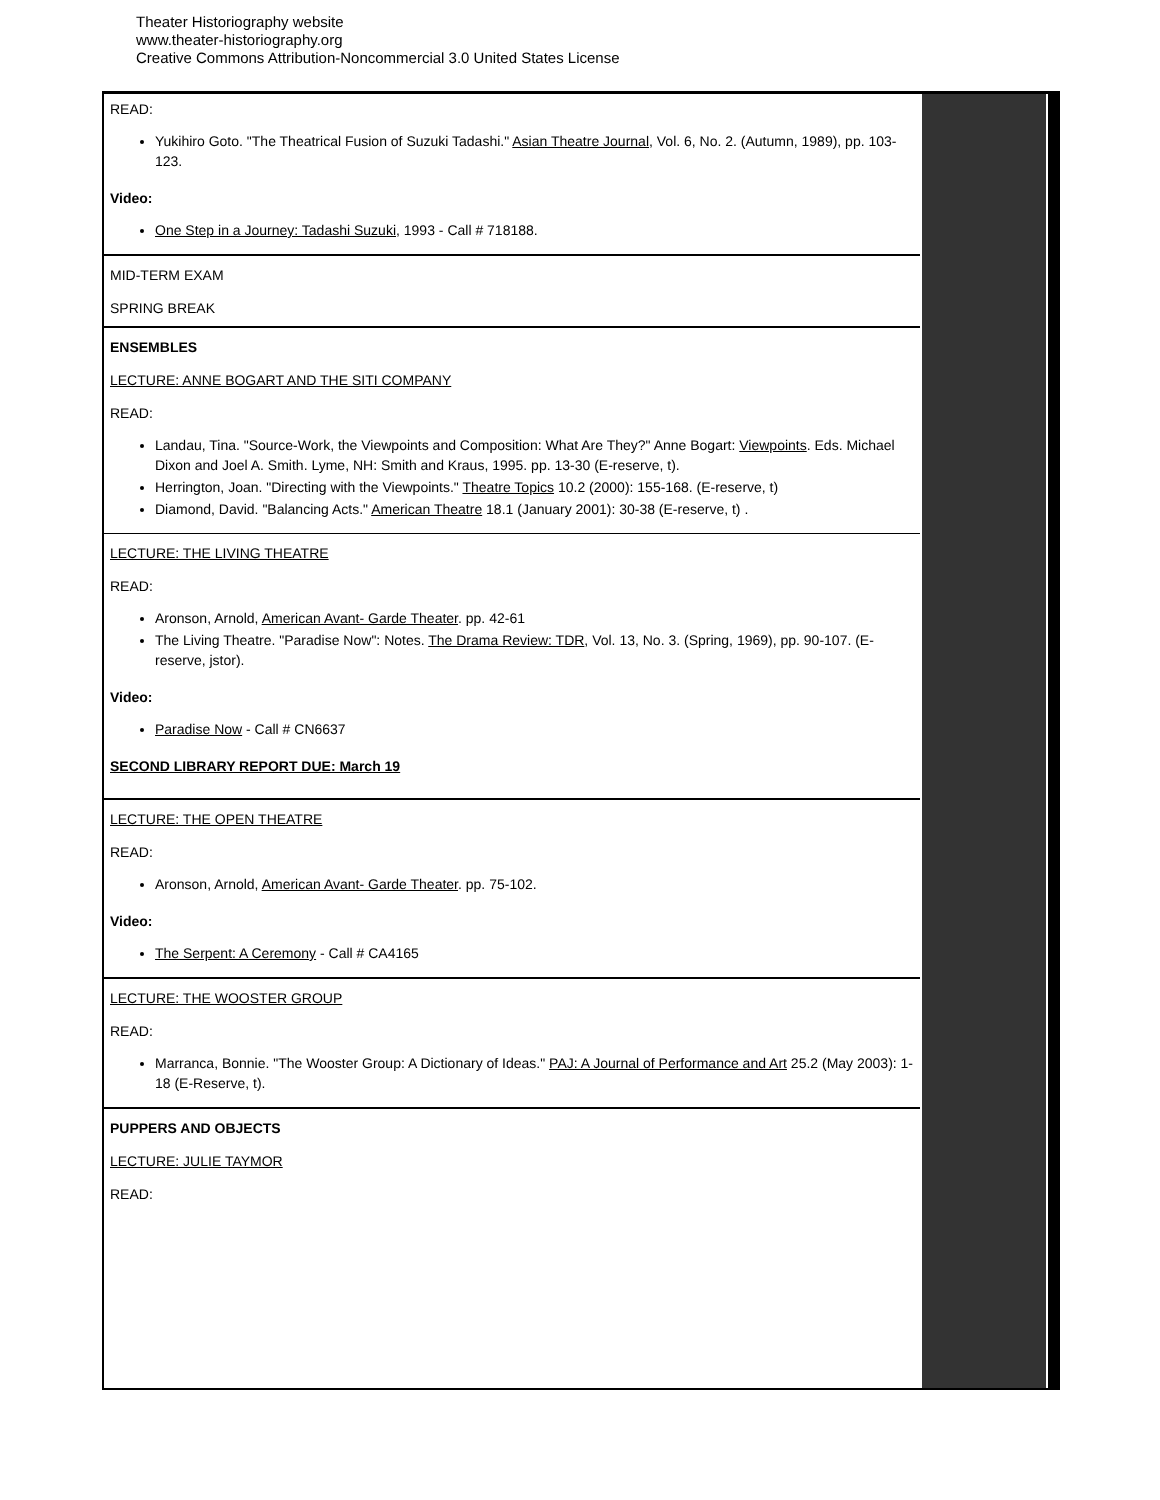Theater Historiography website
www.theater-historiography.org
Creative Commons Attribution-Noncommercial 3.0 United States License
READ:
Yukihiro Goto. "The Theatrical Fusion of Suzuki Tadashi." Asian Theatre Journal, Vol. 6, No. 2. (Autumn, 1989), pp. 103-123.
Video:
One Step in a Journey: Tadashi Suzuki, 1993 - Call # 718188.
MID-TERM EXAM
SPRING BREAK
ENSEMBLES
LECTURE: ANNE BOGART AND THE SITI COMPANY
READ:
Landau, Tina. "Source-Work, the Viewpoints and Composition: What Are They?" Anne Bogart: Viewpoints. Eds. Michael Dixon and Joel A. Smith. Lyme, NH: Smith and Kraus, 1995. pp. 13-30 (E-reserve, t).
Herrington, Joan. "Directing with the Viewpoints." Theatre Topics 10.2 (2000): 155-168. (E-reserve, t)
Diamond, David. "Balancing Acts." American Theatre 18.1 (January 2001): 30-38 (E-reserve, t) .
LECTURE: THE LIVING THEATRE
READ:
Aronson, Arnold, American Avant- Garde Theater. pp. 42-61
The Living Theatre. "Paradise Now": Notes. The Drama Review: TDR, Vol. 13, No. 3. (Spring, 1969), pp. 90-107. (E-reserve, jstor).
Video:
Paradise Now - Call # CN6637
SECOND LIBRARY REPORT DUE: March 19
LECTURE: THE OPEN THEATRE
READ:
Aronson, Arnold, American Avant- Garde Theater. pp. 75-102.
Video:
The Serpent: A Ceremony - Call # CA4165
LECTURE: THE WOOSTER GROUP
READ:
Marranca, Bonnie. "The Wooster Group: A Dictionary of Ideas." PAJ: A Journal of Performance and Art 25.2 (May 2003): 1-18 (E-Reserve, t).
PUPPERS AND OBJECTS
LECTURE: JULIE TAYMOR
READ: